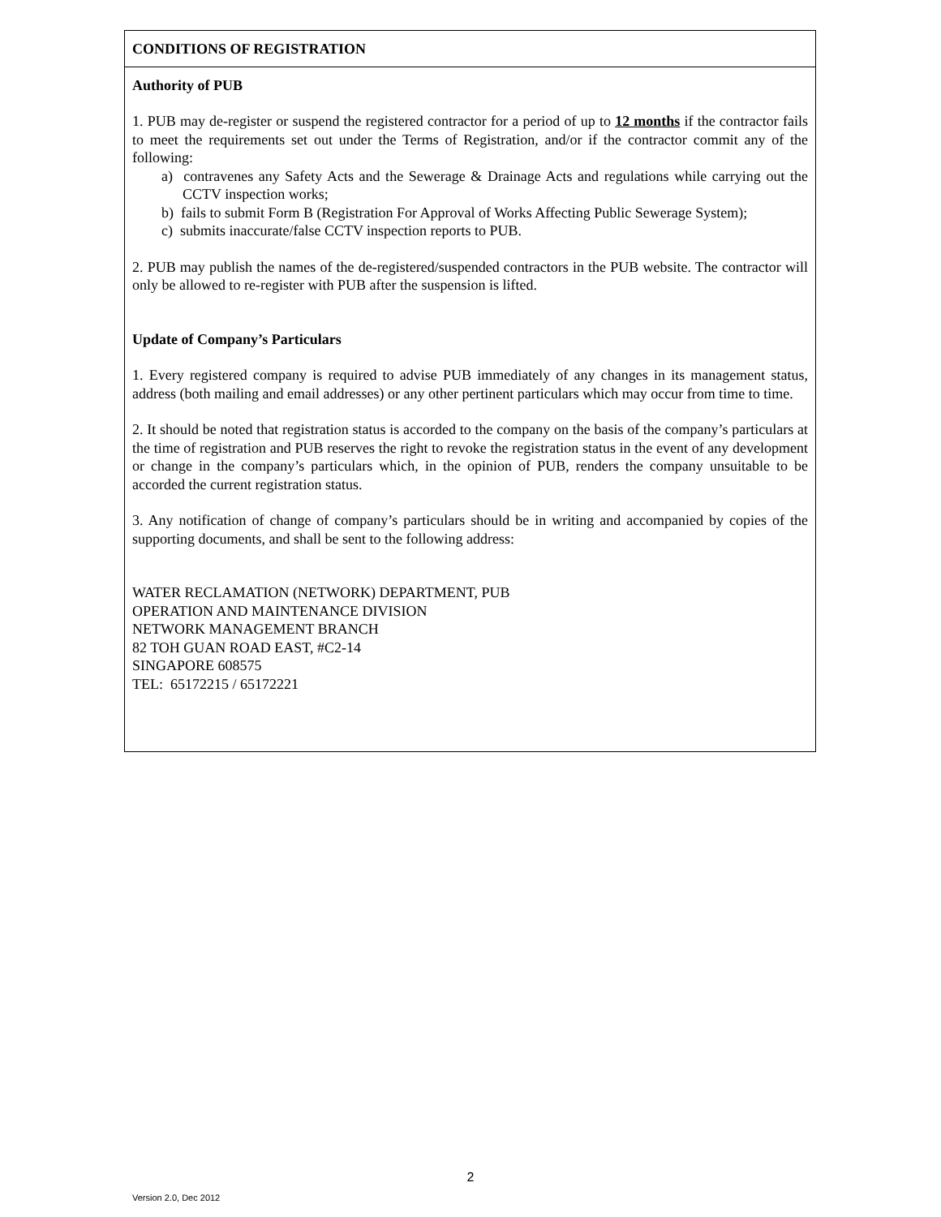CONDITIONS OF REGISTRATION
Authority of PUB
1. PUB may de-register or suspend the registered contractor for a period of up to 12 months if the contractor fails to meet the requirements set out under the Terms of Registration, and/or if the contractor commit any of the following:
a) contravenes any Safety Acts and the Sewerage & Drainage Acts and regulations while carrying out the CCTV inspection works;
b) fails to submit Form B (Registration For Approval of Works Affecting Public Sewerage System);
c) submits inaccurate/false CCTV inspection reports to PUB.
2. PUB may publish the names of the de-registered/suspended contractors in the PUB website. The contractor will only be allowed to re-register with PUB after the suspension is lifted.
Update of Company’s Particulars
1. Every registered company is required to advise PUB immediately of any changes in its management status, address (both mailing and email addresses) or any other pertinent particulars which may occur from time to time.
2. It should be noted that registration status is accorded to the company on the basis of the company’s particulars at the time of registration and PUB reserves the right to revoke the registration status in the event of any development or change in the company’s particulars which, in the opinion of PUB, renders the company unsuitable to be accorded the current registration status.
3. Any notification of change of company’s particulars should be in writing and accompanied by copies of the supporting documents, and shall be sent to the following address:
WATER RECLAMATION (NETWORK) DEPARTMENT, PUB
OPERATION AND MAINTENANCE DIVISION
NETWORK MANAGEMENT BRANCH
82 TOH GUAN ROAD EAST, #C2-14
SINGAPORE 608575
TEL: 65172215 / 65172221
2
Version 2.0, Dec 2012